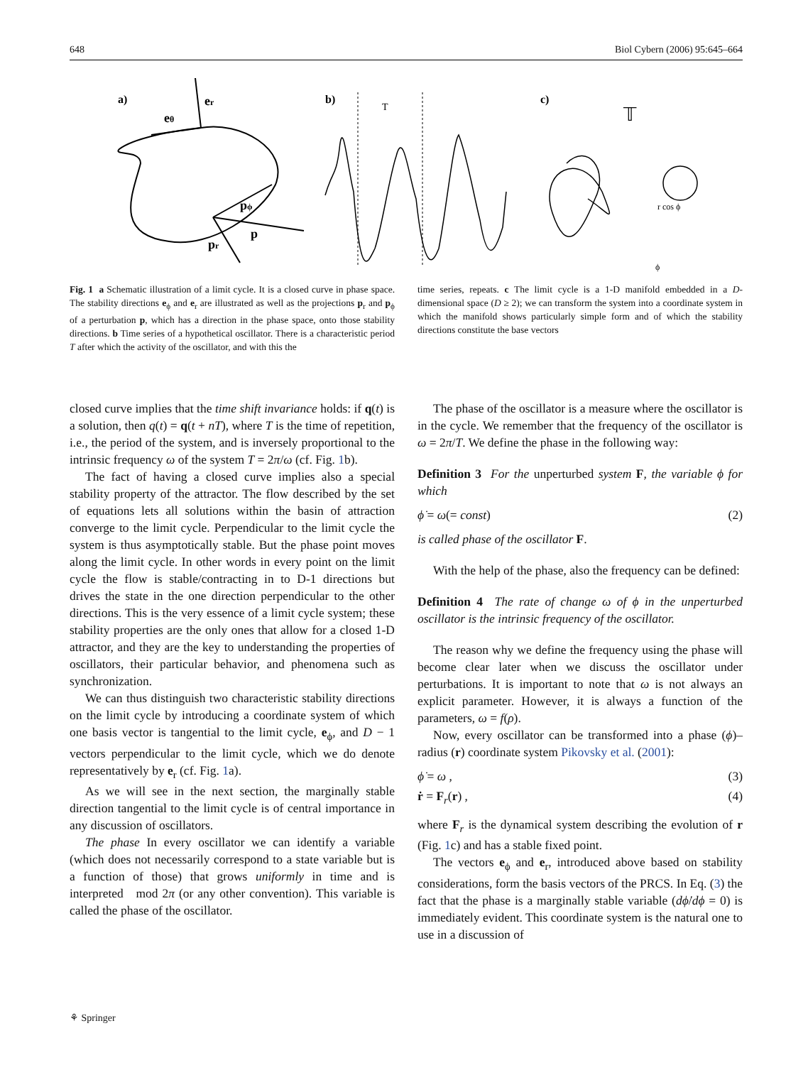648 Biol Cybern (2006) 95:645–664
a)
b)
c)
er
eθ
pϕ
p
pr
T
𝕋
r cos ϕ
ϕ
Fig. 1 a Schematic illustration of a limit cycle. It is a closed curve in phase space. The stability directions e<sub>ϕ</sub> and e<sub>r</sub> are illustrated as well as the projections p<sub>r</sub> and p<sub>ϕ</sub> of a perturbation p, which has a direction in the phase space, onto those stability directions. b Time series of a hypothetical oscillator. There is a characteristic period T after which the activity of the oscillator, and with this the
time series, repeats. c The limit cycle is a 1-D manifold embedded in a D-dimensional space (D ≥ 2); we can transform the system into a coordinate system in which the manifold shows particularly simple form and of which the stability directions constitute the base vectors
closed curve implies that the time shift invariance holds: if q(t) is a solution, then q(t) = q(t + nT), where T is the time of repetition, i.e., the period of the system, and is inversely proportional to the intrinsic frequency ω of the system T = 2π/ω (cf. Fig. 1b).
The fact of having a closed curve implies also a special stability property of the attractor. The flow described by the set of equations lets all solutions within the basin of attraction converge to the limit cycle. Perpendicular to the limit cycle the system is thus asymptotically stable. But the phase point moves along the limit cycle. In other words in every point on the limit cycle the flow is stable/contracting in to D-1 directions but drives the state in the one direction perpendicular to the other directions. This is the very essence of a limit cycle system; these stability properties are the only ones that allow for a closed 1-D attractor, and they are the key to understanding the properties of oscillators, their particular behavior, and phenomena such as synchronization.
We can thus distinguish two characteristic stability directions on the limit cycle by introducing a coordinate system of which one basis vector is tangential to the limit cycle, e<sub>ϕ</sub>, and D − 1 vectors perpendicular to the limit cycle, which we do denote representatively by e<sub>r</sub> (cf. Fig. 1a).
As we will see in the next section, the marginally stable direction tangential to the limit cycle is of central importance in any discussion of oscillators.
The phase In every oscillator we can identify a variable (which does not necessarily correspond to a state variable but is a function of those) that grows uniformly in time and is interpreted mod 2π (or any other convention). This variable is called the phase of the oscillator.
The phase of the oscillator is a measure where the oscillator is in the cycle. We remember that the frequency of the oscillator is ω = 2π/T. We define the phase in the following way:
Definition 3 For the unperturbed system F, the variable ϕ for which
ϕ̇ = ω(= const) (2)
is called phase of the oscillator F.
With the help of the phase, also the frequency can be defined:
Definition 4 The rate of change ω of ϕ in the unperturbed oscillator is the intrinsic frequency of the oscillator.
The reason why we define the frequency using the phase will become clear later when we discuss the oscillator under perturbations. It is important to note that ω is not always an explicit parameter. However, it is always a function of the parameters, ω = f(ρ).
Now, every oscillator can be transformed into a phase (ϕ)–radius (r) coordinate system Pikovsky et al. (2001):
ϕ̇ = ω , (3)
ṙ = F<sub>r</sub>(r) , (4)
where F<sub>r</sub> is the dynamical system describing the evolution of r (Fig. 1c) and has a stable fixed point.
The vectors e<sub>ϕ</sub> and e<sub>r</sub>, introduced above based on stability considerations, form the basis vectors of the PRCS. In Eq. (3) the fact that the phase is a marginally stable variable (dϕ̇/dϕ = 0) is immediately evident. This coordinate system is the natural one to use in a discussion of
⚘ Springer